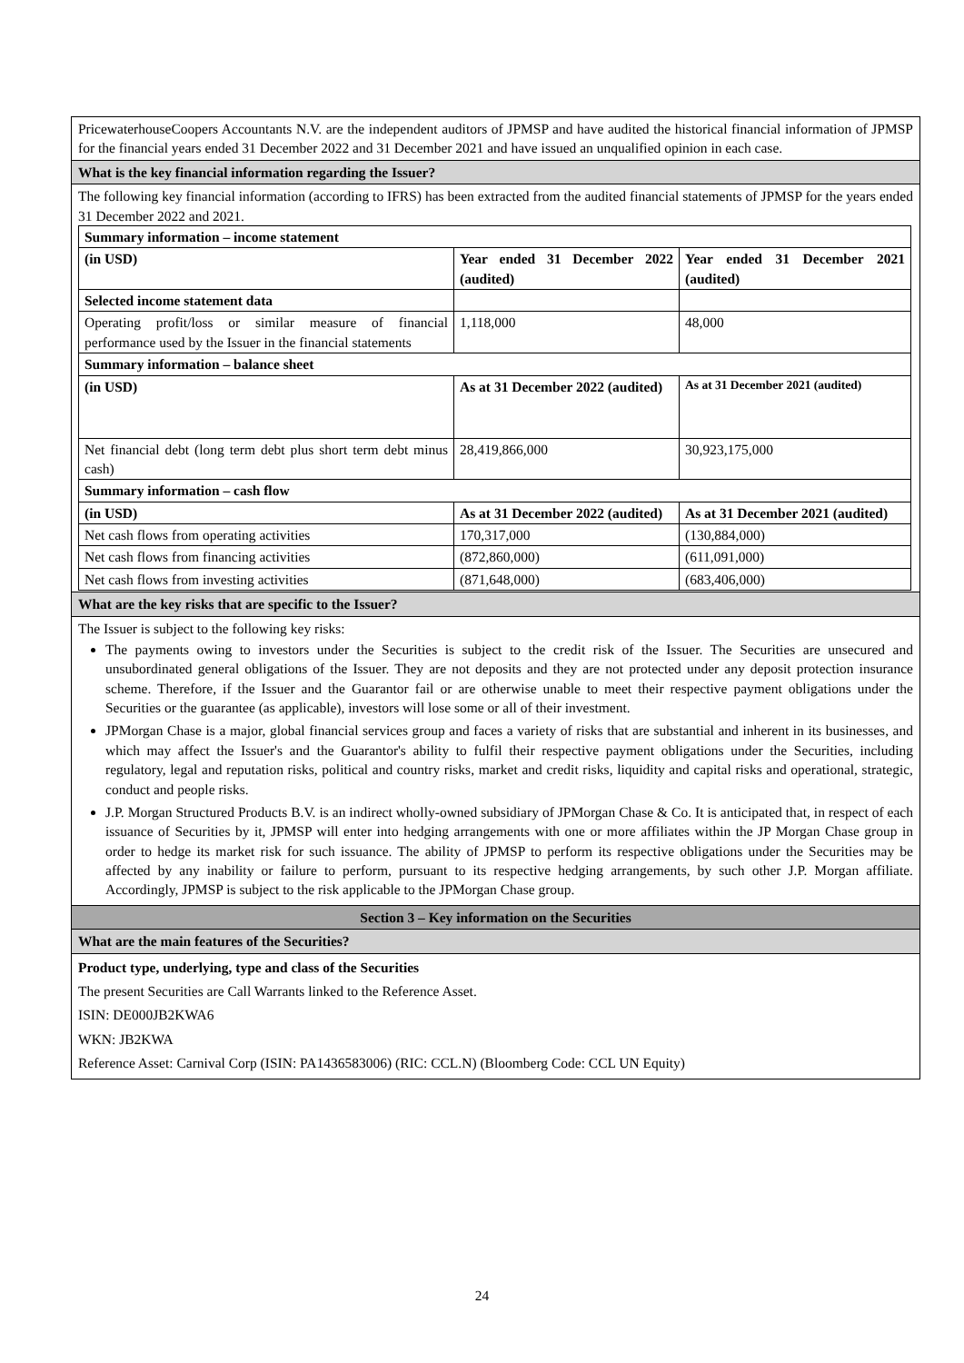PricewaterhouseCoopers Accountants N.V. are the independent auditors of JPMSP and have audited the historical financial information of JPMSP for the financial years ended 31 December 2022 and 31 December 2021 and have issued an unqualified opinion in each case.
What is the key financial information regarding the Issuer?
The following key financial information (according to IFRS) has been extracted from the audited financial statements of JPMSP for the years ended 31 December 2022 and 2021.
| Summary information – income statement | | |
| (in USD) | Year ended 31 December 2022 (audited) | Year ended 31 December 2021 (audited) |
| Selected income statement data | | |
| Operating profit/loss or similar measure of financial performance used by the Issuer in the financial statements | 1,118,000 | 48,000 |
| Summary information – balance sheet | | |
| (in USD) | As at 31 December 2022 (audited) | As at 31 December 2021 (audited) |
| Net financial debt (long term debt plus short term debt minus cash) | 28,419,866,000 | 30,923,175,000 |
| Summary information – cash flow | | |
| (in USD) | As at 31 December 2022 (audited) | As at 31 December 2021 (audited) |
| Net cash flows from operating activities | 170,317,000 | (130,884,000) |
| Net cash flows from financing activities | (872,860,000) | (611,091,000) |
| Net cash flows from investing activities | (871,648,000) | (683,406,000) |
What are the key risks that are specific to the Issuer?
The Issuer is subject to the following key risks:
The payments owing to investors under the Securities is subject to the credit risk of the Issuer. The Securities are unsecured and unsubordinated general obligations of the Issuer. They are not deposits and they are not protected under any deposit protection insurance scheme. Therefore, if the Issuer and the Guarantor fail or are otherwise unable to meet their respective payment obligations under the Securities or the guarantee (as applicable), investors will lose some or all of their investment.
JPMorgan Chase is a major, global financial services group and faces a variety of risks that are substantial and inherent in its businesses, and which may affect the Issuer's and the Guarantor's ability to fulfil their respective payment obligations under the Securities, including regulatory, legal and reputation risks, political and country risks, market and credit risks, liquidity and capital risks and operational, strategic, conduct and people risks.
J.P. Morgan Structured Products B.V. is an indirect wholly-owned subsidiary of JPMorgan Chase & Co. It is anticipated that, in respect of each issuance of Securities by it, JPMSP will enter into hedging arrangements with one or more affiliates within the JP Morgan Chase group in order to hedge its market risk for such issuance. The ability of JPMSP to perform its respective obligations under the Securities may be affected by any inability or failure to perform, pursuant to its respective hedging arrangements, by such other J.P. Morgan affiliate. Accordingly, JPMSP is subject to the risk applicable to the JPMorgan Chase group.
Section 3 – Key information on the Securities
What are the main features of the Securities?
Product type, underlying, type and class of the Securities
The present Securities are Call Warrants linked to the Reference Asset.
ISIN: DE000JB2KWA6
WKN: JB2KWA
Reference Asset: Carnival Corp (ISIN: PA1436583006) (RIC: CCL.N) (Bloomberg Code: CCL UN Equity)
24